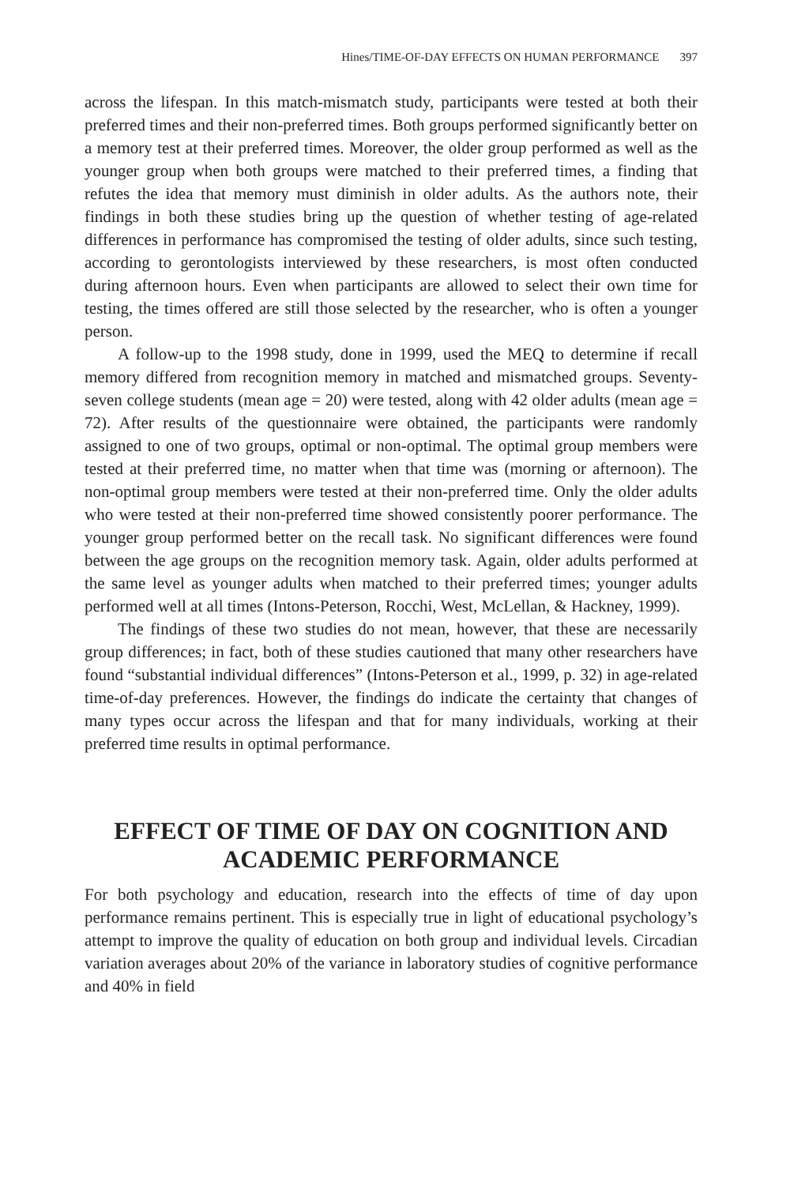Hines/TIME-OF-DAY EFFECTS ON HUMAN PERFORMANCE 397
across the lifespan. In this match-mismatch study, participants were tested at both their preferred times and their non-preferred times. Both groups performed significantly better on a memory test at their preferred times. Moreover, the older group performed as well as the younger group when both groups were matched to their preferred times, a finding that refutes the idea that memory must diminish in older adults. As the authors note, their findings in both these studies bring up the question of whether testing of age-related differences in performance has compromised the testing of older adults, since such testing, according to gerontologists interviewed by these researchers, is most often conducted during afternoon hours. Even when participants are allowed to select their own time for testing, the times offered are still those selected by the researcher, who is often a younger person.
A follow-up to the 1998 study, done in 1999, used the MEQ to determine if recall memory differed from recognition memory in matched and mismatched groups. Seventy-seven college students (mean age = 20) were tested, along with 42 older adults (mean age = 72). After results of the questionnaire were obtained, the participants were randomly assigned to one of two groups, optimal or non-optimal. The optimal group members were tested at their preferred time, no matter when that time was (morning or afternoon). The non-optimal group members were tested at their non-preferred time. Only the older adults who were tested at their non-preferred time showed consistently poorer performance. The younger group performed better on the recall task. No significant differences were found between the age groups on the recognition memory task. Again, older adults performed at the same level as younger adults when matched to their preferred times; younger adults performed well at all times (Intons-Peterson, Rocchi, West, McLellan, & Hackney, 1999).
The findings of these two studies do not mean, however, that these are necessarily group differences; in fact, both of these studies cautioned that many other researchers have found “substantial individual differences” (Intons-Peterson et al., 1999, p. 32) in age-related time-of-day preferences. However, the findings do indicate the certainty that changes of many types occur across the lifespan and that for many individuals, working at their preferred time results in optimal performance.
EFFECT OF TIME OF DAY ON COGNITION AND ACADEMIC PERFORMANCE
For both psychology and education, research into the effects of time of day upon performance remains pertinent. This is especially true in light of educational psychology’s attempt to improve the quality of education on both group and individual levels. Circadian variation averages about 20% of the variance in laboratory studies of cognitive performance and 40% in field